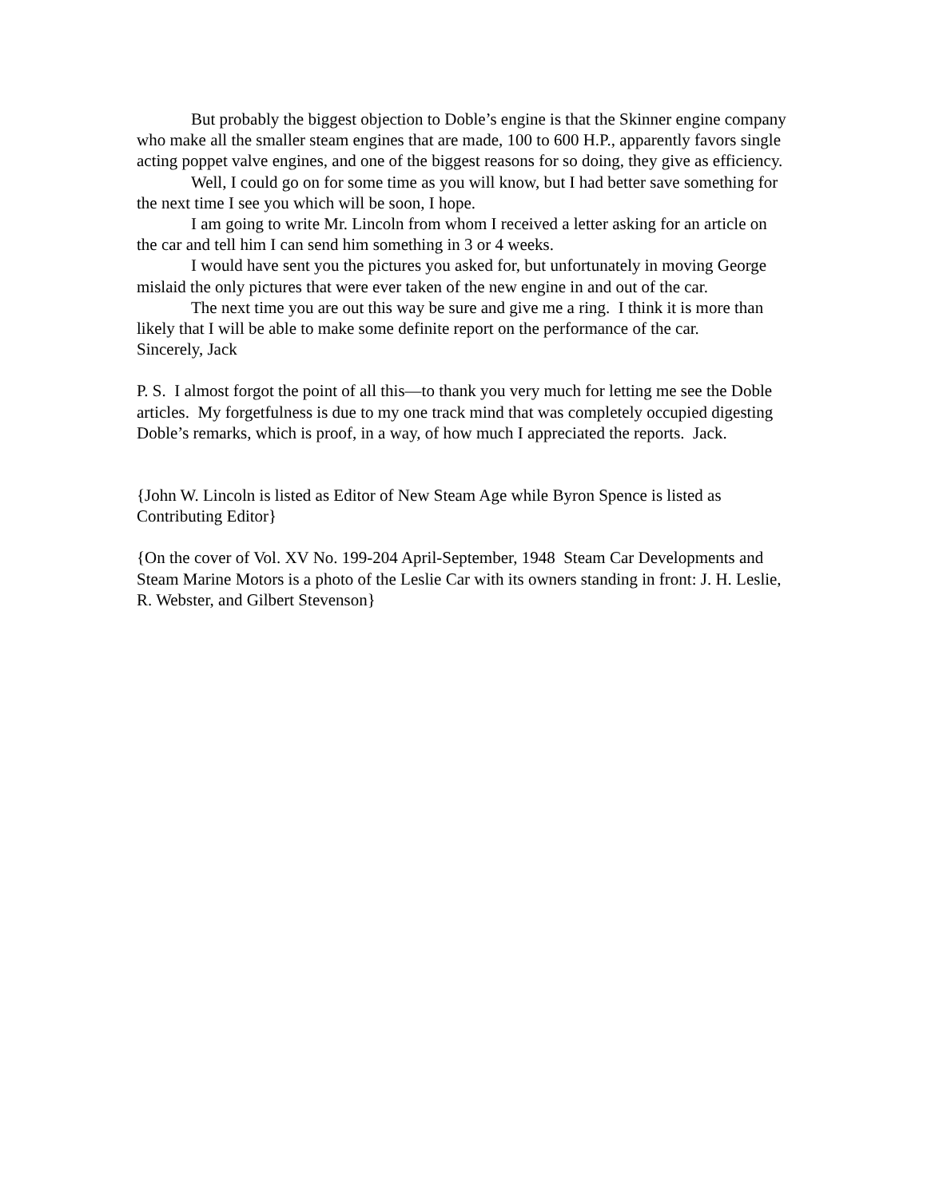But probably the biggest objection to Doble’s engine is that the Skinner engine company who make all the smaller steam engines that are made, 100 to 600 H.P., apparently favors single acting poppet valve engines, and one of the biggest reasons for so doing, they give as efficiency.
Well, I could go on for some time as you will know, but I had better save something for the next time I see you which will be soon, I hope.
I am going to write Mr. Lincoln from whom I received a letter asking for an article on the car and tell him I can send him something in 3 or 4 weeks.
I would have sent you the pictures you asked for, but unfortunately in moving George mislaid the only pictures that were ever taken of the new engine in and out of the car.
The next time you are out this way be sure and give me a ring. I think it is more than likely that I will be able to make some definite report on the performance of the car.
Sincerely, Jack
P. S. I almost forgot the point of all this—to thank you very much for letting me see the Doble articles. My forgetfulness is due to my one track mind that was completely occupied digesting Doble’s remarks, which is proof, in a way, of how much I appreciated the reports. Jack.
{John W. Lincoln is listed as Editor of New Steam Age while Byron Spence is listed as Contributing Editor}
{On the cover of Vol. XV No. 199-204 April-September, 1948 Steam Car Developments and Steam Marine Motors is a photo of the Leslie Car with its owners standing in front: J. H. Leslie, R. Webster, and Gilbert Stevenson}